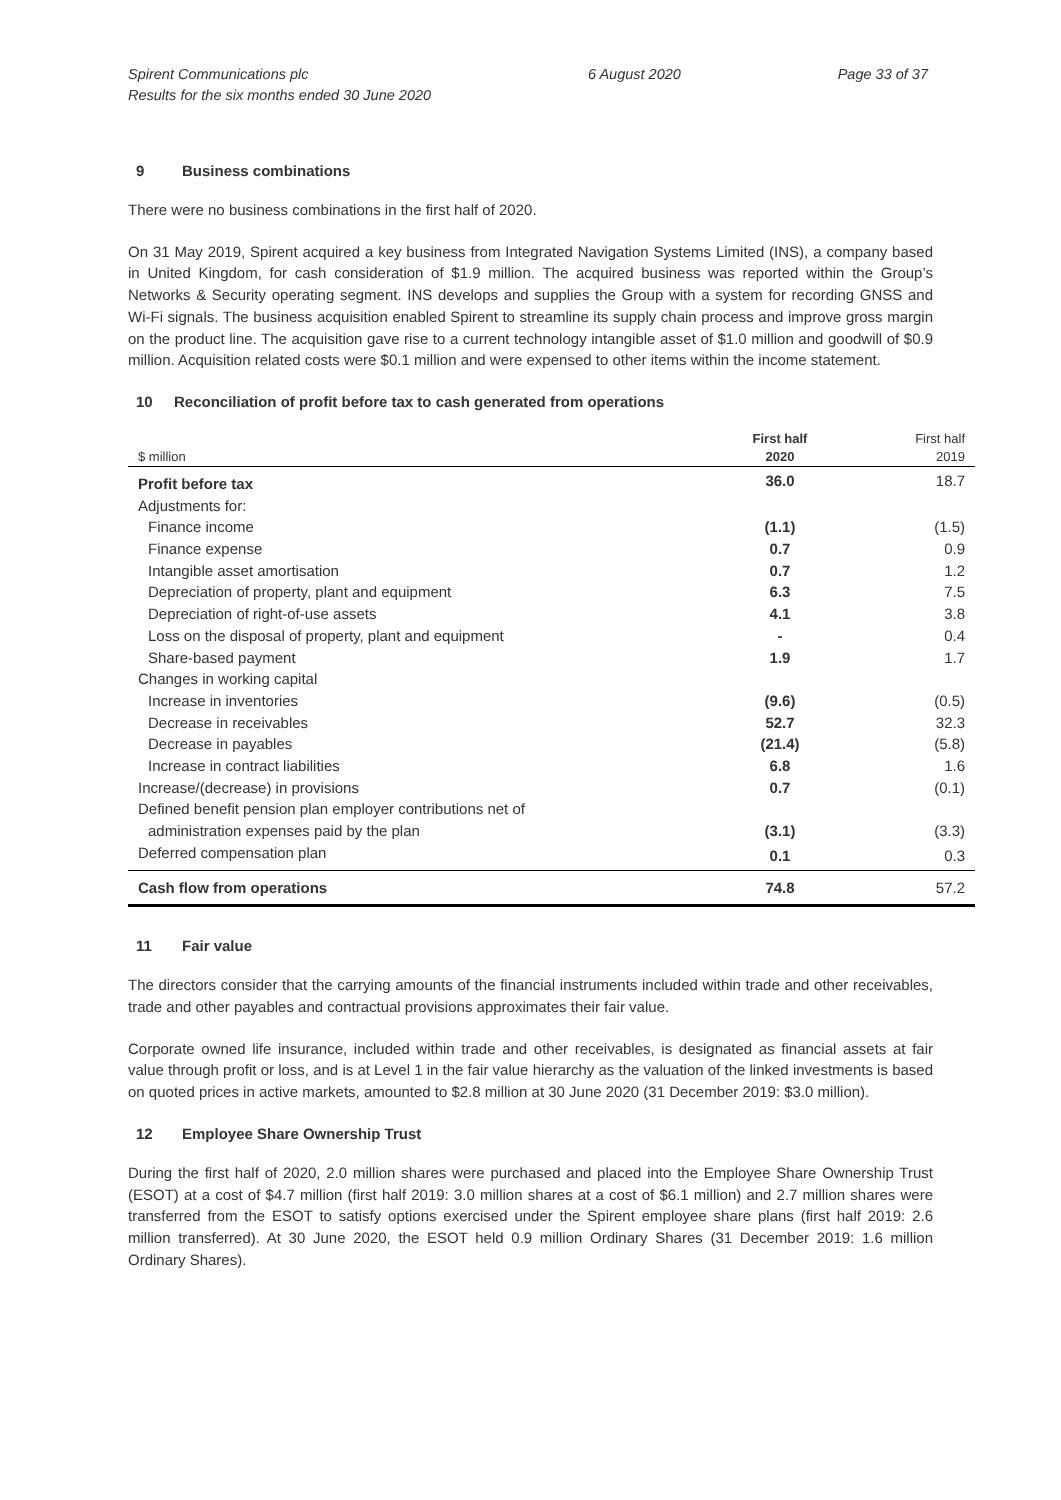Spirent Communications plc
Results for the six months ended 30 June 2020
6 August 2020 Page 33 of 37
9 Business combinations
There were no business combinations in the first half of 2020.
On 31 May 2019, Spirent acquired a key business from Integrated Navigation Systems Limited (INS), a company based in United Kingdom, for cash consideration of $1.9 million. The acquired business was reported within the Group’s Networks & Security operating segment. INS develops and supplies the Group with a system for recording GNSS and Wi-Fi signals. The business acquisition enabled Spirent to streamline its supply chain process and improve gross margin on the product line. The acquisition gave rise to a current technology intangible asset of $1.0 million and goodwill of $0.9 million. Acquisition related costs were $0.1 million and were expensed to other items within the income statement.
10 Reconciliation of profit before tax to cash generated from operations
| $ million | First half 2020 | First half 2019 |
| --- | --- | --- |
| Profit before tax | 36.0 | 18.7 |
| Adjustments for: | | |
| Finance income | (1.1) | (1.5) |
| Finance expense | 0.7 | 0.9 |
| Intangible asset amortisation | 0.7 | 1.2 |
| Depreciation of property, plant and equipment | 6.3 | 7.5 |
| Depreciation of right-of-use assets | 4.1 | 3.8 |
| Loss on the disposal of property, plant and equipment | - | 0.4 |
| Share-based payment | 1.9 | 1.7 |
| Changes in working capital | | |
| Increase in inventories | (9.6) | (0.5) |
| Decrease in receivables | 52.7 | 32.3 |
| Decrease in payables | (21.4) | (5.8) |
| Increase in contract liabilities | 6.8 | 1.6 |
| Increase/(decrease) in provisions | 0.7 | (0.1) |
| Defined benefit pension plan employer contributions net of administration expenses paid by the plan | (3.1) | (3.3) |
| Deferred compensation plan | 0.1 | 0.3 |
| Cash flow from operations | 74.8 | 57.2 |
11 Fair value
The directors consider that the carrying amounts of the financial instruments included within trade and other receivables, trade and other payables and contractual provisions approximates their fair value.
Corporate owned life insurance, included within trade and other receivables, is designated as financial assets at fair value through profit or loss, and is at Level 1 in the fair value hierarchy as the valuation of the linked investments is based on quoted prices in active markets, amounted to $2.8 million at 30 June 2020 (31 December 2019: $3.0 million).
12 Employee Share Ownership Trust
During the first half of 2020, 2.0 million shares were purchased and placed into the Employee Share Ownership Trust (ESOT) at a cost of $4.7 million (first half 2019: 3.0 million shares at a cost of $6.1 million) and 2.7 million shares were transferred from the ESOT to satisfy options exercised under the Spirent employee share plans (first half 2019: 2.6 million transferred). At 30 June 2020, the ESOT held 0.9 million Ordinary Shares (31 December 2019: 1.6 million Ordinary Shares).